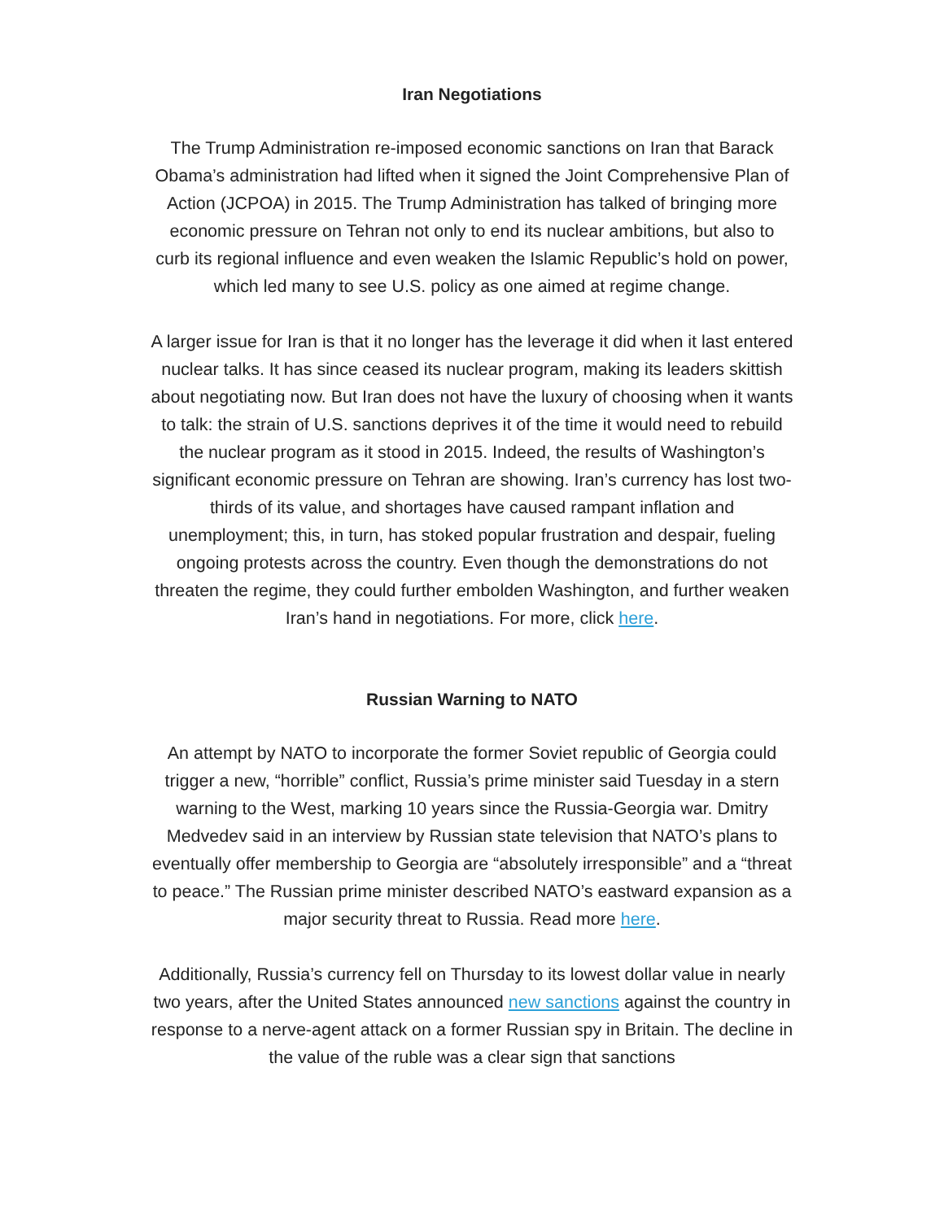Iran Negotiations
The Trump Administration re-imposed economic sanctions on Iran that Barack Obama’s administration had lifted when it signed the Joint Comprehensive Plan of Action (JCPOA) in 2015. The Trump Administration has talked of bringing more economic pressure on Tehran not only to end its nuclear ambitions, but also to curb its regional influence and even weaken the Islamic Republic’s hold on power, which led many to see U.S. policy as one aimed at regime change.
A larger issue for Iran is that it no longer has the leverage it did when it last entered nuclear talks. It has since ceased its nuclear program, making its leaders skittish about negotiating now. But Iran does not have the luxury of choosing when it wants to talk: the strain of U.S. sanctions deprives it of the time it would need to rebuild the nuclear program as it stood in 2015. Indeed, the results of Washington’s significant economic pressure on Tehran are showing. Iran’s currency has lost two-thirds of its value, and shortages have caused rampant inflation and unemployment; this, in turn, has stoked popular frustration and despair, fueling ongoing protests across the country. Even though the demonstrations do not threaten the regime, they could further embolden Washington, and further weaken Iran’s hand in negotiations. For more, click here.
Russian Warning to NATO
An attempt by NATO to incorporate the former Soviet republic of Georgia could trigger a new, “horrible” conflict, Russia’s prime minister said Tuesday in a stern warning to the West, marking 10 years since the Russia-Georgia war. Dmitry Medvedev said in an interview by Russian state television that NATO’s plans to eventually offer membership to Georgia are “absolutely irresponsible” and a “threat to peace.” The Russian prime minister described NATO’s eastward expansion as a major security threat to Russia. Read more here.
Additionally, Russia’s currency fell on Thursday to its lowest dollar value in nearly two years, after the United States announced new sanctions against the country in response to a nerve-agent attack on a former Russian spy in Britain. The decline in the value of the ruble was a clear sign that sanctions